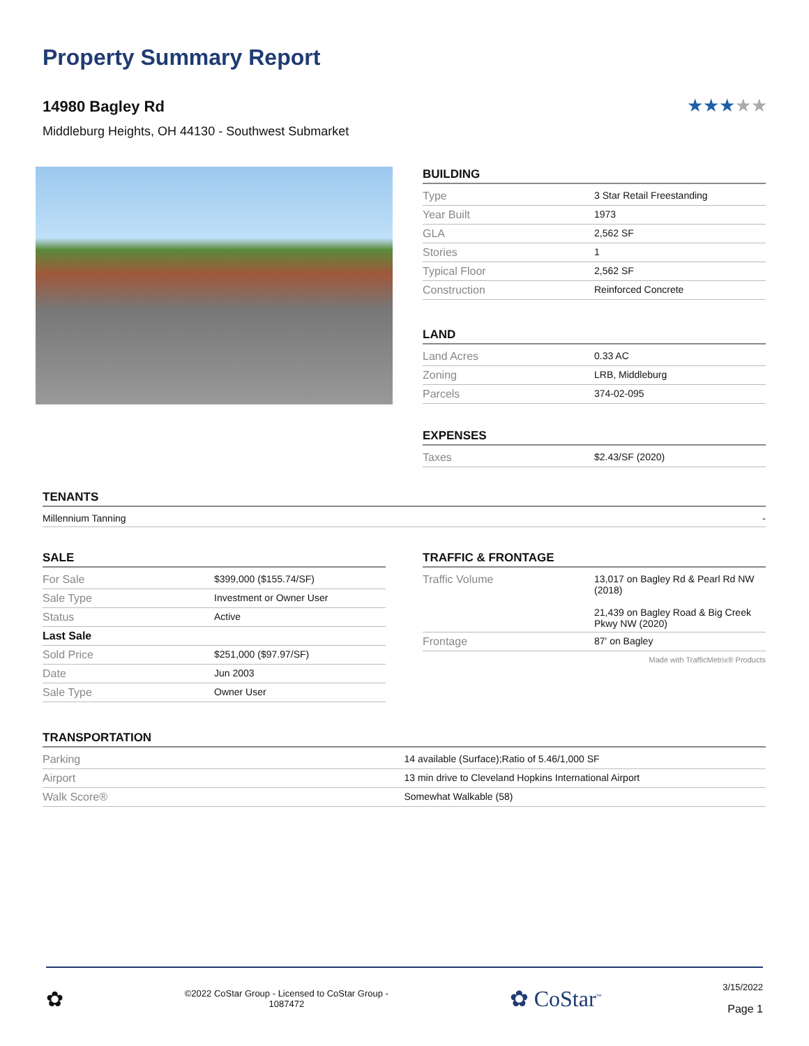Property Summary Report
14980 Bagley Rd
Middleburg Heights, OH 44130 - Southwest Submarket
★★★★★
BUILDING
| Type | 3 Star Retail Freestanding |
| Year Built | 1973 |
| GLA | 2,562 SF |
| Stories | 1 |
| Typical Floor | 2,562 SF |
| Construction | Reinforced Concrete |
LAND
| Land Acres | 0.33 AC |
| Zoning | LRB, Middleburg |
| Parcels | 374-02-095 |
EXPENSES
| Taxes | $2.43/SF (2020) |
TENANTS
| Millennium Tanning | - |
SALE
| For Sale | $399,000 ($155.74/SF) |
| Sale Type | Investment or Owner User |
| Status | Active |
| Last Sale | |
| Sold Price | $251,000 ($97.97/SF) |
| Date | Jun 2003 |
| Sale Type | Owner User |
TRAFFIC & FRONTAGE
| Traffic Volume | 13,017 on Bagley Rd & Pearl Rd NW (2018) 21,439 on Bagley Road & Big Creek Pkwy NW (2020) |
| Frontage | 87' on Bagley |
Made with TrafficMetrix® Products
TRANSPORTATION
| Parking | 14 available (Surface);Ratio of 5.46/1,000 SF |
| Airport | 13 min drive to Cleveland Hopkins International Airport |
| Walk Score® | Somewhat Walkable (58) |
✿
©2022 CoStar Group - Licensed to CoStar Group -
1087472
✿ CoStar<sup>™</sup>
3/15/2022
Page 1